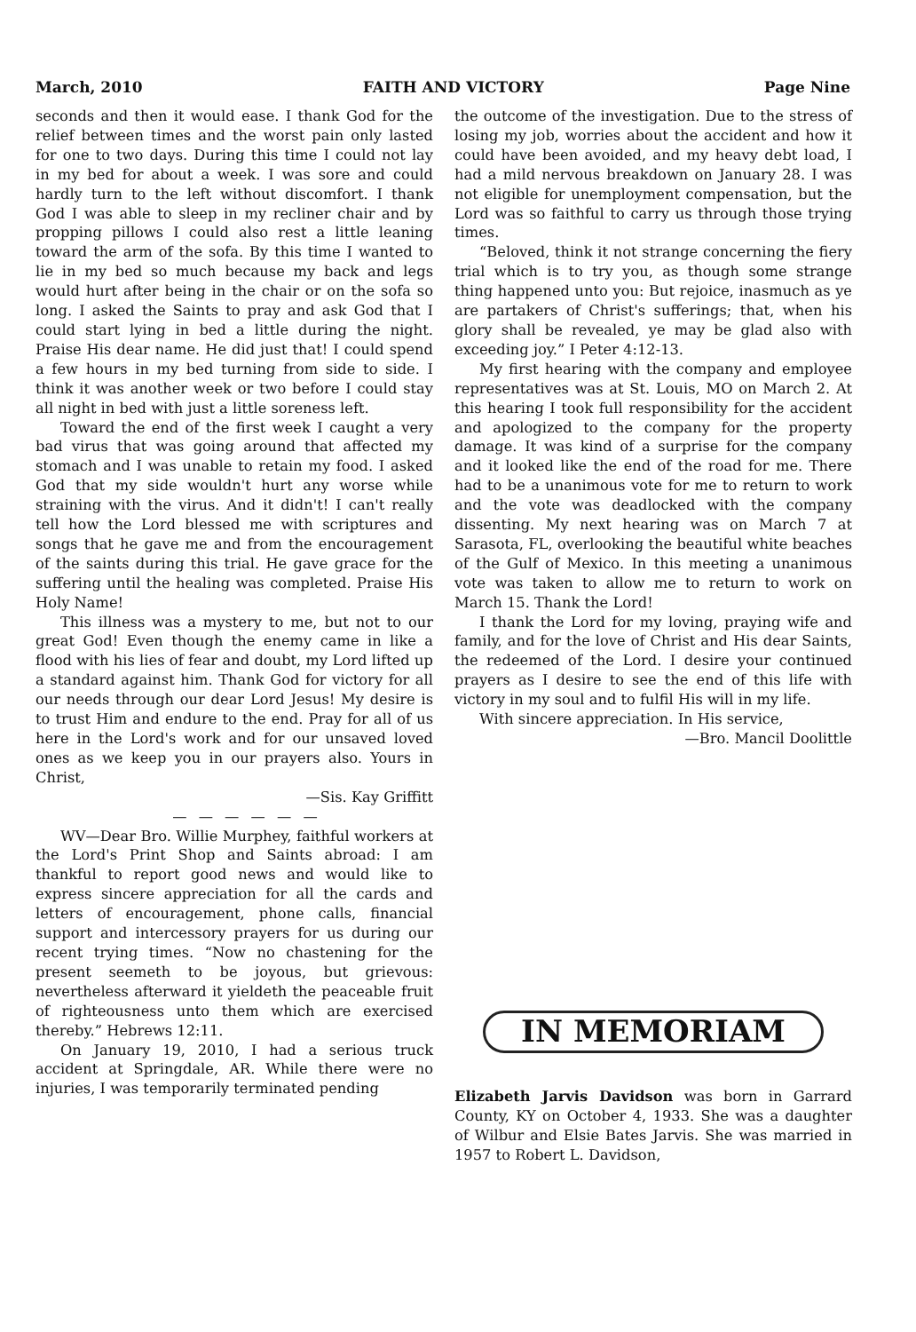March, 2010 FAITH AND VICTORY Page Nine
seconds and then it would ease. I thank God for the relief between times and the worst pain only lasted for one to two days. During this time I could not lay in my bed for about a week. I was sore and could hardly turn to the left without discomfort. I thank God I was able to sleep in my recliner chair and by propping pillows I could also rest a little leaning toward the arm of the sofa. By this time I wanted to lie in my bed so much because my back and legs would hurt after being in the chair or on the sofa so long. I asked the Saints to pray and ask God that I could start lying in bed a little during the night. Praise His dear name. He did just that! I could spend a few hours in my bed turning from side to side. I think it was another week or two before I could stay all night in bed with just a little soreness left.
Toward the end of the first week I caught a very bad virus that was going around that affected my stomach and I was unable to retain my food. I asked God that my side wouldn't hurt any worse while straining with the virus. And it didn't! I can't really tell how the Lord blessed me with scriptures and songs that he gave me and from the encouragement of the saints during this trial. He gave grace for the suffering until the healing was completed. Praise His Holy Name!
This illness was a mystery to me, but not to our great God! Even though the enemy came in like a flood with his lies of fear and doubt, my Lord lifted up a standard against him. Thank God for victory for all our needs through our dear Lord Jesus! My desire is to trust Him and endure to the end. Pray for all of us here in the Lord's work and for our unsaved loved ones as we keep you in our prayers also. Yours in Christ,
—Sis. Kay Griffitt
— — — — — —
WV—Dear Bro. Willie Murphey, faithful workers at the Lord's Print Shop and Saints abroad: I am thankful to report good news and would like to express sincere appreciation for all the cards and letters of encouragement, phone calls, financial support and intercessory prayers for us during our recent trying times. “Now no chastening for the present seemeth to be joyous, but grievous: nevertheless afterward it yieldeth the peaceable fruit of righteousness unto them which are exercised thereby.” Hebrews 12:11.
On January 19, 2010, I had a serious truck accident at Springdale, AR. While there were no injuries, I was temporarily terminated pending
the outcome of the investigation. Due to the stress of losing my job, worries about the accident and how it could have been avoided, and my heavy debt load, I had a mild nervous breakdown on January 28. I was not eligible for unemployment compensation, but the Lord was so faithful to carry us through those trying times.
“Beloved, think it not strange concerning the fiery trial which is to try you, as though some strange thing happened unto you: But rejoice, inasmuch as ye are partakers of Christ's sufferings; that, when his glory shall be revealed, ye may be glad also with exceeding joy.” I Peter 4:12-13.
My first hearing with the company and employee representatives was at St. Louis, MO on March 2. At this hearing I took full responsibility for the accident and apologized to the company for the property damage. It was kind of a surprise for the company and it looked like the end of the road for me. There had to be a unanimous vote for me to return to work and the vote was deadlocked with the company dissenting. My next hearing was on March 7 at Sarasota, FL, overlooking the beautiful white beaches of the Gulf of Mexico. In this meeting a unanimous vote was taken to allow me to return to work on March 15. Thank the Lord!
I thank the Lord for my loving, praying wife and family, and for the love of Christ and His dear Saints, the redeemed of the Lord. I desire your continued prayers as I desire to see the end of this life with victory in my soul and to fulfil His will in my life.
With sincere appreciation. In His service,
—Bro. Mancil Doolittle
IN MEMORIAM
Elizabeth Jarvis Davidson was born in Garrard County, KY on October 4, 1933. She was a daughter of Wilbur and Elsie Bates Jarvis. She was married in 1957 to Robert L. Davidson,